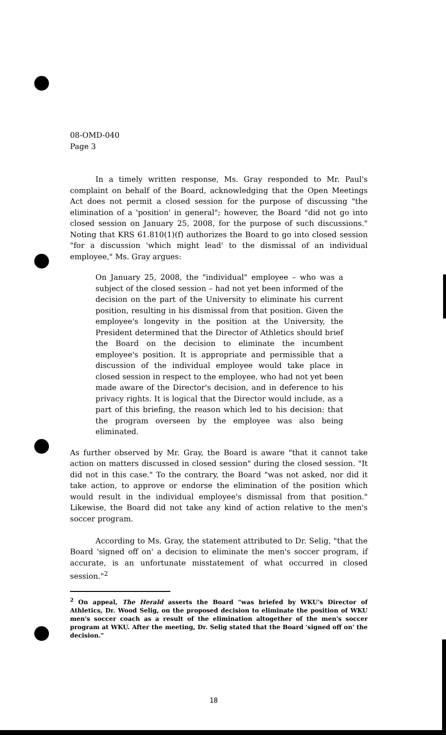08-OMD-040
Page 3
In a timely written response, Ms. Gray responded to Mr. Paul's complaint on behalf of the Board, acknowledging that the Open Meetings Act does not permit a closed session for the purpose of discussing "the elimination of a 'position' in general"; however, the Board "did not go into closed session on January 25, 2008, for the purpose of such discussions." Noting that KRS 61.810(1)(f) authorizes the Board to go into closed session "for a discussion 'which might lead' to the dismissal of an individual employee," Ms. Gray argues:
On January 25, 2008, the "individual" employee – who was a subject of the closed session – had not yet been informed of the decision on the part of the University to eliminate his current position, resulting in his dismissal from that position. Given the employee's longevity in the position at the University, the President determined that the Director of Athletics should brief the Board on the decision to eliminate the incumbent employee's position. It is appropriate and permissible that a discussion of the individual employee would take place in closed session in respect to the employee, who had not yet been made aware of the Director's decision, and in deference to his privacy rights. It is logical that the Director would include, as a part of this briefing, the reason which led to his decision: that the program overseen by the employee was also being eliminated.
As further observed by Mr. Gray, the Board is aware "that it cannot take action on matters discussed in closed session" during the closed session. "It did not in this case." To the contrary, the Board "was not asked, nor did it take action, to approve or endorse the elimination of the position which would result in the individual employee's dismissal from that position." Likewise, the Board did not take any kind of action relative to the men's soccer program.
According to Ms. Gray, the statement attributed to Dr. Selig, "that the Board 'signed off on' a decision to eliminate the men's soccer program, if accurate, is an unfortunate misstatement of what occurred in closed session."<sup>2</sup>
<sup>2</sup> On appeal, The Herald asserts the Board "was briefed by WKU's Director of Athletics, Dr. Wood Selig, on the proposed decision to eliminate the position of WKU men's soccer coach as a result of the elimination altogether of the men's soccer program at WKU. After the meeting, Dr. Selig stated that the Board 'signed off on' the decision."
18